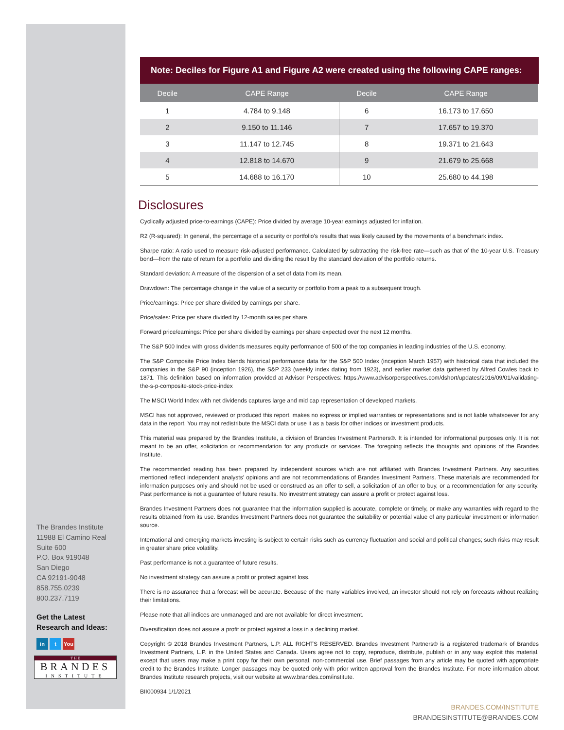The Brandes Institute
11988 El Camino Real
Suite 600
P.O. Box 919048
San Diego
CA 92191-9048
858.755.0239
800.237.7119
Get the Latest
Research and Ideas:
in t You
T H E
BRANDES
INSTITUTE
Note: Deciles for Figure A1 and Figure A2 were created using the following CAPE ranges:
| Decile | CAPE Range | Decile | CAPE Range |
| --- | --- | --- | --- |
| 1 | 4.784 to 9.148 | 6 | 16.173 to 17.650 |
| 2 | 9.150 to 11.146 | 7 | 17.657 to 19.370 |
| 3 | 11.147 to 12.745 | 8 | 19.371 to 21.643 |
| 4 | 12.818 to 14.670 | 9 | 21.679 to 25.668 |
| 5 | 14.688 to 16.170 | 10 | 25.680 to 44.198 |
Disclosures
Cyclically adjusted price-to-earnings (CAPE): Price divided by average 10-year earnings adjusted for inflation.
R2 (R-squared): In general, the percentage of a security or portfolio's results that was likely caused by the movements of a benchmark index.
Sharpe ratio: A ratio used to measure risk-adjusted performance. Calculated by subtracting the risk-free rate—such as that of the 10-year U.S. Treasury bond—from the rate of return for a portfolio and dividing the result by the standard deviation of the portfolio returns.
Standard deviation: A measure of the dispersion of a set of data from its mean.
Drawdown: The percentage change in the value of a security or portfolio from a peak to a subsequent trough.
Price/earnings: Price per share divided by earnings per share.
Price/sales: Price per share divided by 12-month sales per share.
Forward price/earnings: Price per share divided by earnings per share expected over the next 12 months.
The S&P 500 Index with gross dividends measures equity performance of 500 of the top companies in leading industries of the U.S. economy.
The S&P Composite Price Index blends historical performance data for the S&P 500 Index (inception March 1957) with historical data that included the companies in the S&P 90 (inception 1926), the S&P 233 (weekly index dating from 1923), and earlier market data gathered by Alfred Cowles back to 1871. This definition based on information provided at Advisor Perspectives: https://www.advisorperspectives.com/dshort/updates/2016/09/01/validating-the-s-p-composite-stock-price-index
The MSCI World Index with net dividends captures large and mid cap representation of developed markets.
MSCI has not approved, reviewed or produced this report, makes no express or implied warranties or representations and is not liable whatsoever for any data in the report. You may not redistribute the MSCI data or use it as a basis for other indices or investment products.
This material was prepared by the Brandes Institute, a division of Brandes Investment Partners®. It is intended for informational purposes only. It is not meant to be an offer, solicitation or recommendation for any products or services. The foregoing reflects the thoughts and opinions of the Brandes Institute.
The recommended reading has been prepared by independent sources which are not affiliated with Brandes Investment Partners. Any securities mentioned reflect independent analysts' opinions and are not recommendations of Brandes Investment Partners. These materials are recommended for information purposes only and should not be used or construed as an offer to sell, a solicitation of an offer to buy, or a recommendation for any security. Past performance is not a guarantee of future results. No investment strategy can assure a profit or protect against loss.
Brandes Investment Partners does not guarantee that the information supplied is accurate, complete or timely, or make any warranties with regard to the results obtained from its use. Brandes Investment Partners does not guarantee the suitability or potential value of any particular investment or information source.
International and emerging markets investing is subject to certain risks such as currency fluctuation and social and political changes; such risks may result in greater share price volatility.
Past performance is not a guarantee of future results.
No investment strategy can assure a profit or protect against loss.
There is no assurance that a forecast will be accurate. Because of the many variables involved, an investor should not rely on forecasts without realizing their limitations.
Please note that all indices are unmanaged and are not available for direct investment.
Diversification does not assure a profit or protect against a loss in a declining market.
Copyright © 2018 Brandes Investment Partners, L.P. ALL RIGHTS RESERVED. Brandes Investment Partners® is a registered trademark of Brandes Investment Partners, L.P. in the United States and Canada. Users agree not to copy, reproduce, distribute, publish or in any way exploit this material, except that users may make a print copy for their own personal, non-commercial use. Brief passages from any article may be quoted with appropriate credit to the Brandes Institute. Longer passages may be quoted only with prior written approval from the Brandes Institute. For more information about Brandes Institute research projects, visit our website at www.brandes.com/institute.
BII000934 1/1/2021
BRANDES.COM/INSTITUTE
BRANDESINSTITUTE@BRANDES.COM